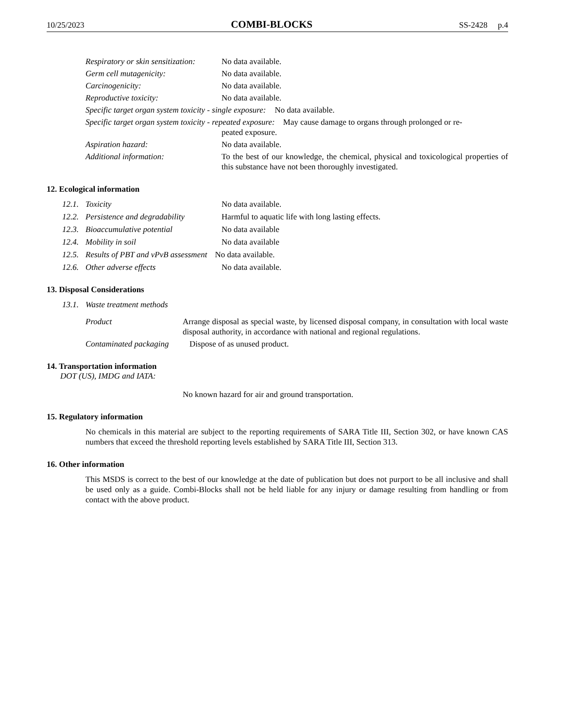10/25/2023 COMBI-BLOCKS SS-2428 p.4
Respiratory or skin sensitization: No data available.
Germ cell mutagenicity: No data available.
Carcinogenicity: No data available.
Reproductive toxicity: No data available.
Specific target organ system toxicity - single exposure: No data available.
Specific target organ system toxicity - repeated exposure: May cause damage to organs through prolonged or re-
peated exposure.
Aspiration hazard: No data available.
Additional information: To the best of our knowledge, the chemical, physical and toxicological properties of this substance have not been thoroughly investigated.
12. Ecological information
12.1. Toxicity No data available.
12.2. Persistence and degradability Harmful to aquatic life with long lasting effects.
12.3. Bioaccumulative potential No data available
12.4. Mobility in soil No data available
12.5. Results of PBT and vPvB assessment No data available.
12.6. Other adverse effects No data available.
13. Disposal Considerations
13.1. Waste treatment methods
Product Arrange disposal as special waste, by licensed disposal company, in consultation with local waste disposal authority, in accordance with national and regional regulations.
Contaminated packaging Dispose of as unused product.
14. Transportation information
DOT (US), IMDG and IATA:
No known hazard for air and ground transportation.
15. Regulatory information
No chemicals in this material are subject to the reporting requirements of SARA Title III, Section 302, or have known CAS numbers that exceed the threshold reporting levels established by SARA Title III, Section 313.
16. Other information
This MSDS is correct to the best of our knowledge at the date of publication but does not purport to be all inclusive and shall be used only as a guide. Combi-Blocks shall not be held liable for any injury or damage resulting from handling or from contact with the above product.